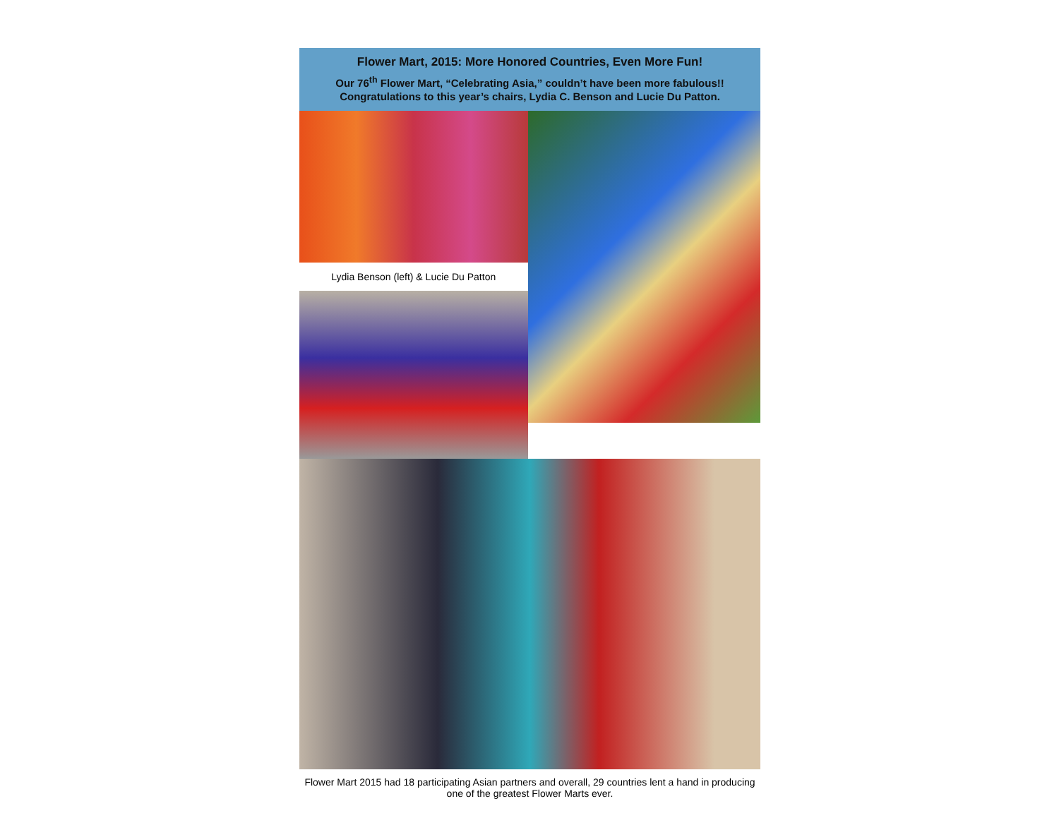Flower Mart, 2015: More Honored Countries, Even More Fun!
Our 76<sup>th</sup> Flower Mart, “Celebrating Asia,” couldn’t have been more fabulous!!
Congratulations to this year’s chairs, Lydia C. Benson and Lucie Du Patton.
Lydia Benson (left) & Lucie Du Patton
Flower Mart 2015 had 18 participating Asian partners and overall, 29 countries lent a hand in producing one of the greatest Flower Marts ever.